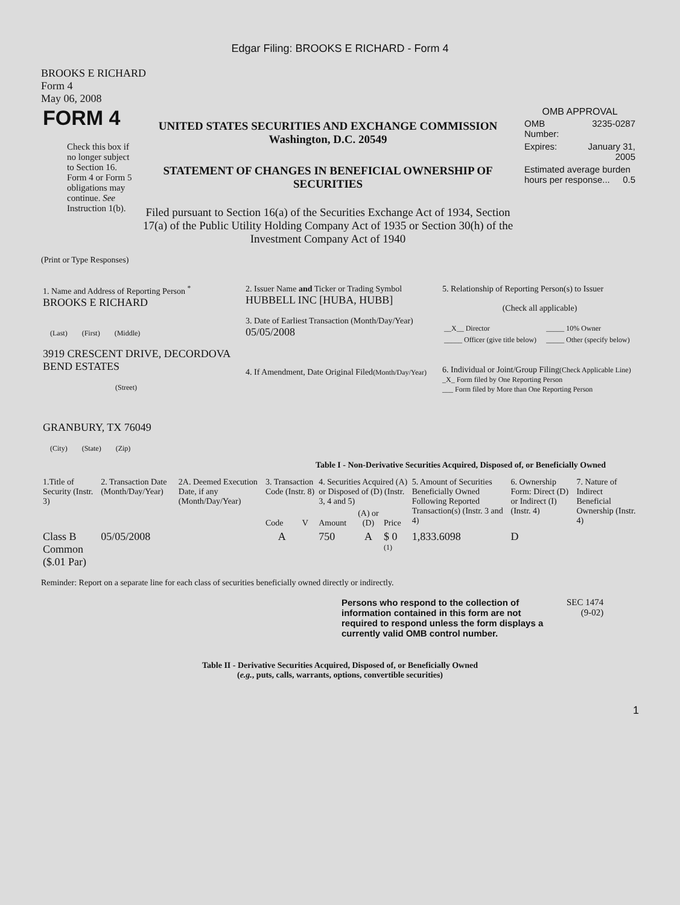Edgar Filing: BROOKS E RICHARD - Form 4
BROOKS E RICHARD
Form 4
May 06, 2008
| FORM 4 Check this box if no longer subject to Section 16. Form 4 or Form 5 obligations may continue. See Instruction 1(b). | UNITED STATES SECURITIES AND EXCHANGE COMMISSION Washington, D.C. 20549 STATEMENT OF CHANGES IN BENEFICIAL OWNERSHIP OF SECURITIES Filed pursuant to Section 16(a) of the Securities Exchange Act of 1934, Section 17(a) of the Public Utility Holding Company Act of 1935 or Section 30(h) of the Investment Company Act of 1940 | OMB APPROVAL / OMB Number: / 3235-0287 / / Expires: / January 31, 2005 / / Estimated average burden hours per response... 0.5 / / |
(Print or Type Responses)
| 1. Name and Address of Reporting Person <sup>*</sup> BROOKS E RICHARD (Last) (First) (Middle) 3919 CRESCENT DRIVE, DECORDOVA BEND ESTATES (Street) GRANBURY, TX 76049 (City) (State) (Zip) | 2. Issuer Name and Ticker or Trading Symbol HUBBELL INC [HUBA, HUBB] 3. Date of Earliest Transaction (Month/Day/Year) 05/05/2008 4. If Amendment, Date Original Filed (Month/Day/Year) | 5. Relationship of Reporting Person(s) to Issuer (Check all applicable) / __X__ Director / _____ 10% Owner / / _____ Officer (give title below) / _____ Other (specify below) / 6. Individual or Joint/Group Filing (Check Applicable Line) _X_ Form filed by One Reporting Person ___ Form filed by More than One Reporting Person |
Table I - Non-Derivative Securities Acquired, Disposed of, or Beneficially Owned
| 1.Title of Security (Instr. 3) | 2. Transaction Date (Month/Day/Year) | 2A. Deemed Execution Date, if any (Month/Day/Year) | 3. Transaction Code (Instr. 8) | | 4. Securities Acquired (A) or Disposed of (D) (Instr. 3, 4 and 5) | | | 5. Amount of Securities Beneficially Owned Following Reported Transaction(s) (Instr. 3 and 4) | 6. Ownership Form: Direct (D) or Indirect (I) (Instr. 4) | 7. Nature of Indirect Beneficial Ownership (Instr. 4) |
| --- | --- | --- | --- | --- | --- | --- | --- | --- | --- | --- |
| | | | Code | V | Amount | (A) or (D) | Price | | | |
| Class B Common ($.01 Par) | 05/05/2008 | | A | | 750 | A | $ 0 <sup>(1)</sup> | 1,833.6098 | D | |
Reminder: Report on a separate line for each class of securities beneficially owned directly or indirectly.
| Persons who respond to the collection of information contained in this form are not required to respond unless the form displays a currently valid OMB control number. | SEC 1474 (9-02) |
Table II - Derivative Securities Acquired, Disposed of, or Beneficially Owned
(e.g., puts, calls, warrants, options, convertible securities)
1